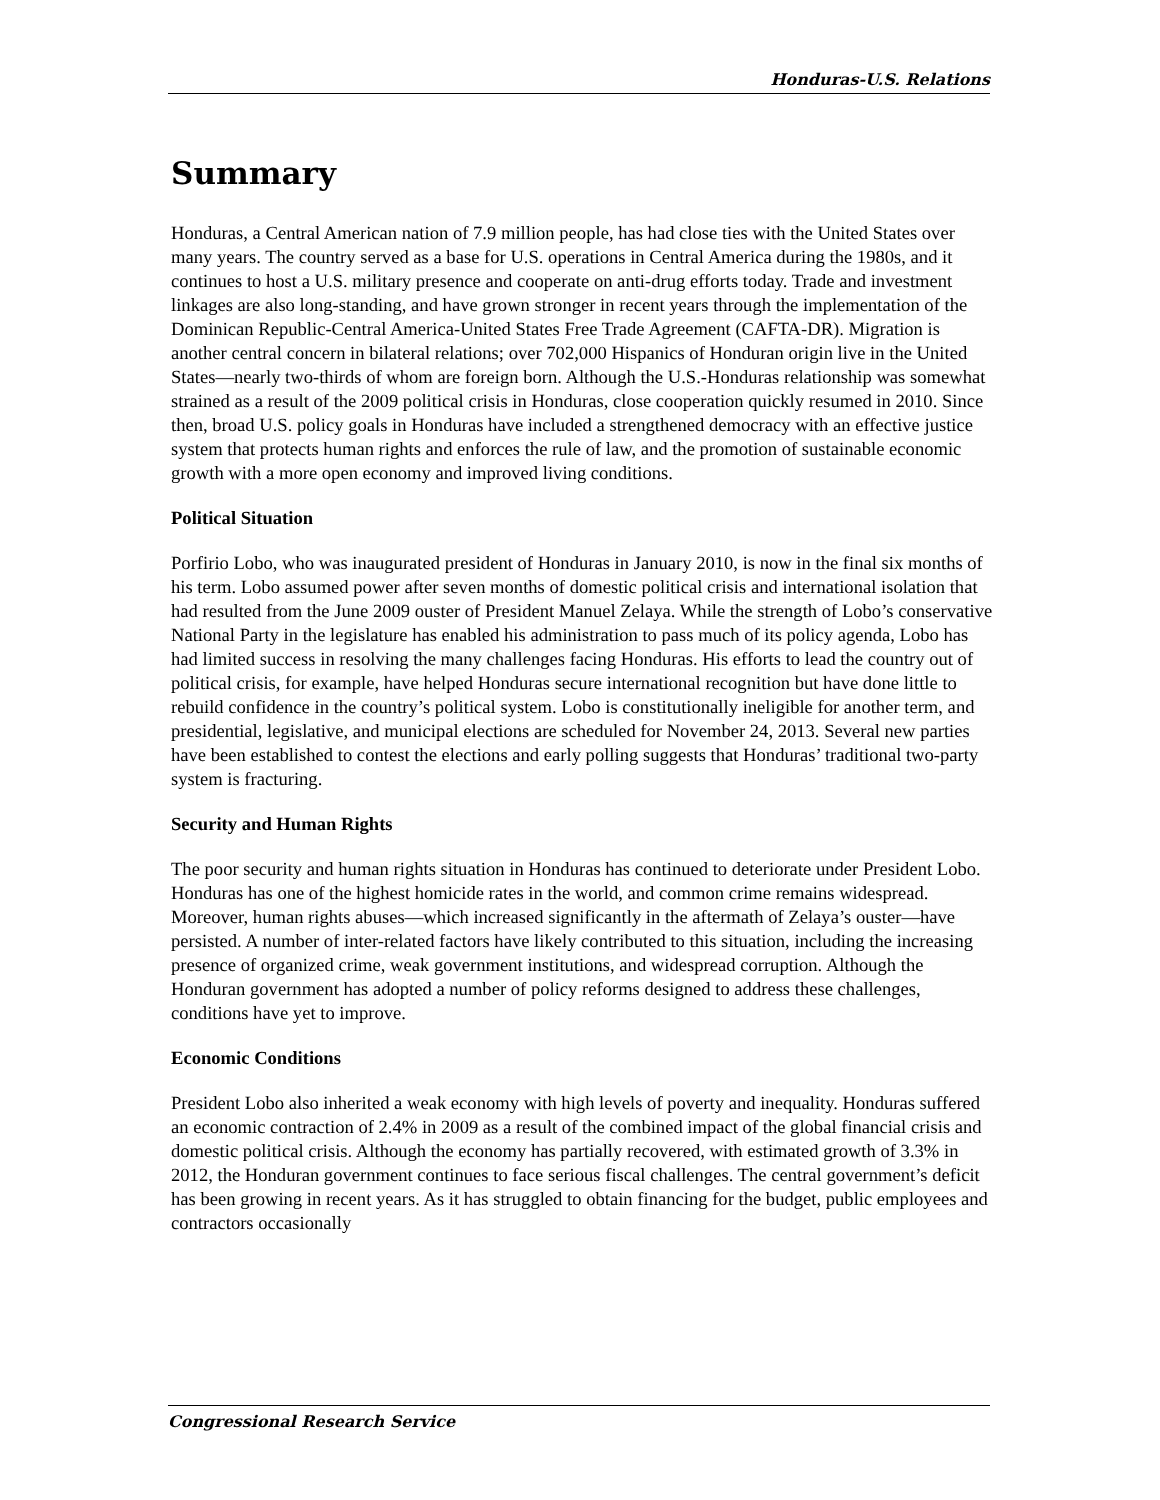Honduras-U.S. Relations
Summary
Honduras, a Central American nation of 7.9 million people, has had close ties with the United States over many years. The country served as a base for U.S. operations in Central America during the 1980s, and it continues to host a U.S. military presence and cooperate on anti-drug efforts today. Trade and investment linkages are also long-standing, and have grown stronger in recent years through the implementation of the Dominican Republic-Central America-United States Free Trade Agreement (CAFTA-DR). Migration is another central concern in bilateral relations; over 702,000 Hispanics of Honduran origin live in the United States—nearly two-thirds of whom are foreign born. Although the U.S.-Honduras relationship was somewhat strained as a result of the 2009 political crisis in Honduras, close cooperation quickly resumed in 2010. Since then, broad U.S. policy goals in Honduras have included a strengthened democracy with an effective justice system that protects human rights and enforces the rule of law, and the promotion of sustainable economic growth with a more open economy and improved living conditions.
Political Situation
Porfirio Lobo, who was inaugurated president of Honduras in January 2010, is now in the final six months of his term. Lobo assumed power after seven months of domestic political crisis and international isolation that had resulted from the June 2009 ouster of President Manuel Zelaya. While the strength of Lobo’s conservative National Party in the legislature has enabled his administration to pass much of its policy agenda, Lobo has had limited success in resolving the many challenges facing Honduras. His efforts to lead the country out of political crisis, for example, have helped Honduras secure international recognition but have done little to rebuild confidence in the country’s political system. Lobo is constitutionally ineligible for another term, and presidential, legislative, and municipal elections are scheduled for November 24, 2013. Several new parties have been established to contest the elections and early polling suggests that Honduras’ traditional two-party system is fracturing.
Security and Human Rights
The poor security and human rights situation in Honduras has continued to deteriorate under President Lobo. Honduras has one of the highest homicide rates in the world, and common crime remains widespread. Moreover, human rights abuses—which increased significantly in the aftermath of Zelaya’s ouster—have persisted. A number of inter-related factors have likely contributed to this situation, including the increasing presence of organized crime, weak government institutions, and widespread corruption. Although the Honduran government has adopted a number of policy reforms designed to address these challenges, conditions have yet to improve.
Economic Conditions
President Lobo also inherited a weak economy with high levels of poverty and inequality. Honduras suffered an economic contraction of 2.4% in 2009 as a result of the combined impact of the global financial crisis and domestic political crisis. Although the economy has partially recovered, with estimated growth of 3.3% in 2012, the Honduran government continues to face serious fiscal challenges. The central government’s deficit has been growing in recent years. As it has struggled to obtain financing for the budget, public employees and contractors occasionally
Congressional Research Service